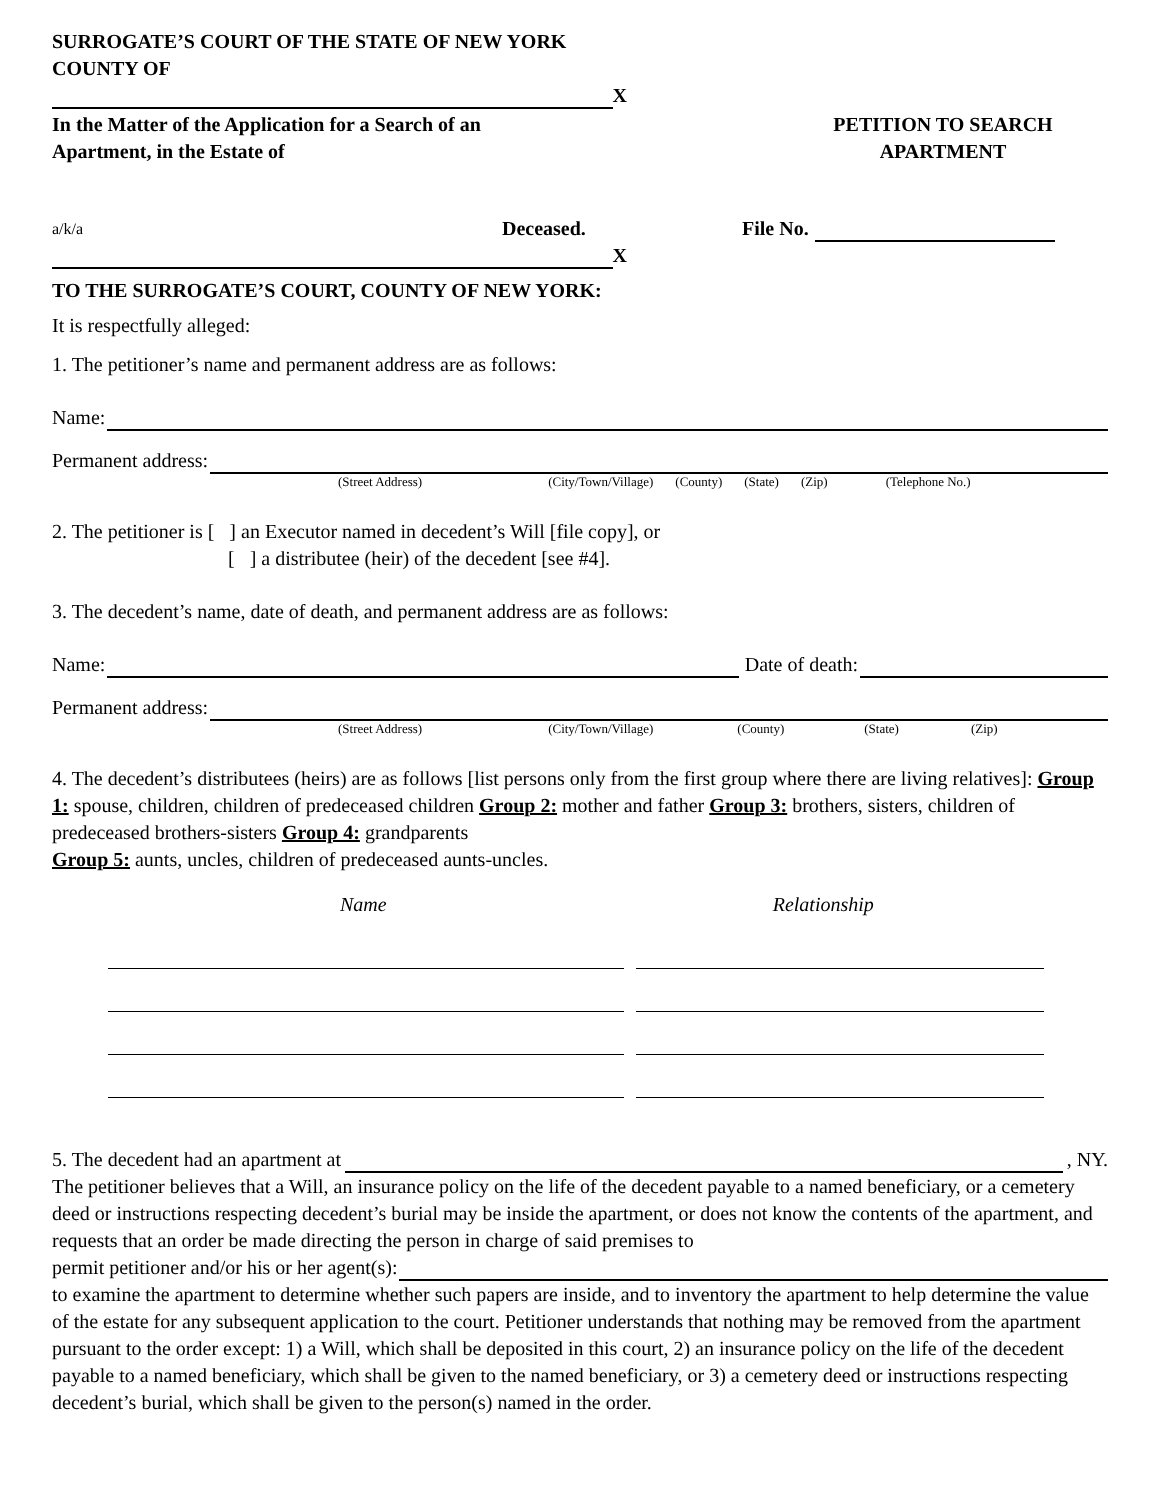SURROGATE’S COURT OF THE STATE OF NEW YORK
COUNTY OF
X
In the Matter of the Application for a Search of an
Apartment, in the Estate of
PETITION TO SEARCH
APARTMENT
a/k/a Deceased. File No.
X
TO THE SURROGATE’S COURT, COUNTY OF NEW YORK:
It is respectfully alleged:
1. The petitioner’s name and permanent address are as follows:
Name:
Permanent address:
(Street Address) (City/Town/Village) (County) (State) (Zip) (Telephone No.)
2. The petitioner is [ ] an Executor named in decedent’s Will [file copy], or
[ ] a distributee (heir) of the decedent [see #4].
3. The decedent’s name, date of death, and permanent address are as follows:
Name:
Date of death:
Permanent address:
(Street Address) (City/Town/Village) (County) (State) (Zip)
4. The decedent’s distributees (heirs) are as follows [list persons only from the first group where there are living relatives]: Group 1: spouse, children, children of predeceased children Group 2: mother and father Group 3: brothers, sisters, children of predeceased brothers-sisters Group 4: grandparents
Group 5: aunts, uncles, children of predeceased aunts-uncles.
Name Relationship
5. The decedent had an apartment at
, NY.
The petitioner believes that a Will, an insurance policy on the life of the decedent payable to a named beneficiary, or a cemetery deed or instructions respecting decedent’s burial may be inside the apartment, or does not know the contents of the apartment, and requests that an order be made directing the person in charge of said premises to
permit petitioner and/or his or her agent(s):
to examine the apartment to determine whether such papers are inside, and to inventory the apartment to help determine the value of the estate for any subsequent application to the court. Petitioner understands that nothing may be removed from the apartment pursuant to the order except: 1) a Will, which shall be deposited in this court, 2) an insurance policy on the life of the decedent payable to a named beneficiary, which shall be given to the named beneficiary, or 3) a cemetery deed or instructions respecting decedent’s burial, which shall be given to the person(s) named in the order.